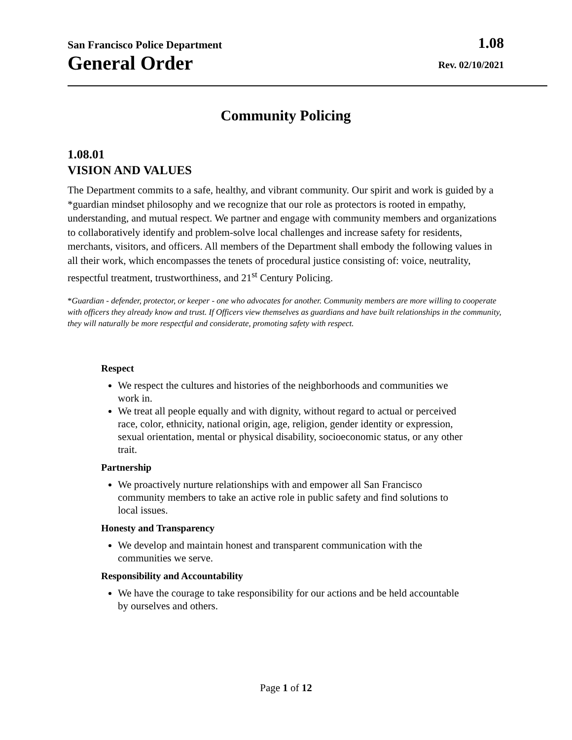San Francisco Police Department 1.08
General Order Rev. 02/10/2021
Community Policing
1.08.01
VISION AND VALUES
The Department commits to a safe, healthy, and vibrant community. Our spirit and work is guided by a *guardian mindset philosophy and we recognize that our role as protectors is rooted in empathy, understanding, and mutual respect. We partner and engage with community members and organizations to collaboratively identify and problem-solve local challenges and increase safety for residents, merchants, visitors, and officers. All members of the Department shall embody the following values in all their work, which encompasses the tenets of procedural justice consisting of: voice, neutrality, respectful treatment, trustworthiness, and 21<sup>st</sup> Century Policing.
*Guardian - defender, protector, or keeper - one who advocates for another. Community members are more willing to cooperate with officers they already know and trust. If Officers view themselves as guardians and have built relationships in the community, they will naturally be more respectful and considerate, promoting safety with respect.
Respect
We respect the cultures and histories of the neighborhoods and communities we work in.
We treat all people equally and with dignity, without regard to actual or perceived race, color, ethnicity, national origin, age, religion, gender identity or expression, sexual orientation, mental or physical disability, socioeconomic status, or any other trait.
Partnership
We proactively nurture relationships with and empower all San Francisco community members to take an active role in public safety and find solutions to local issues.
Honesty and Transparency
We develop and maintain honest and transparent communication with the communities we serve.
Responsibility and Accountability
We have the courage to take responsibility for our actions and be held accountable by ourselves and others.
Page 1 of 12